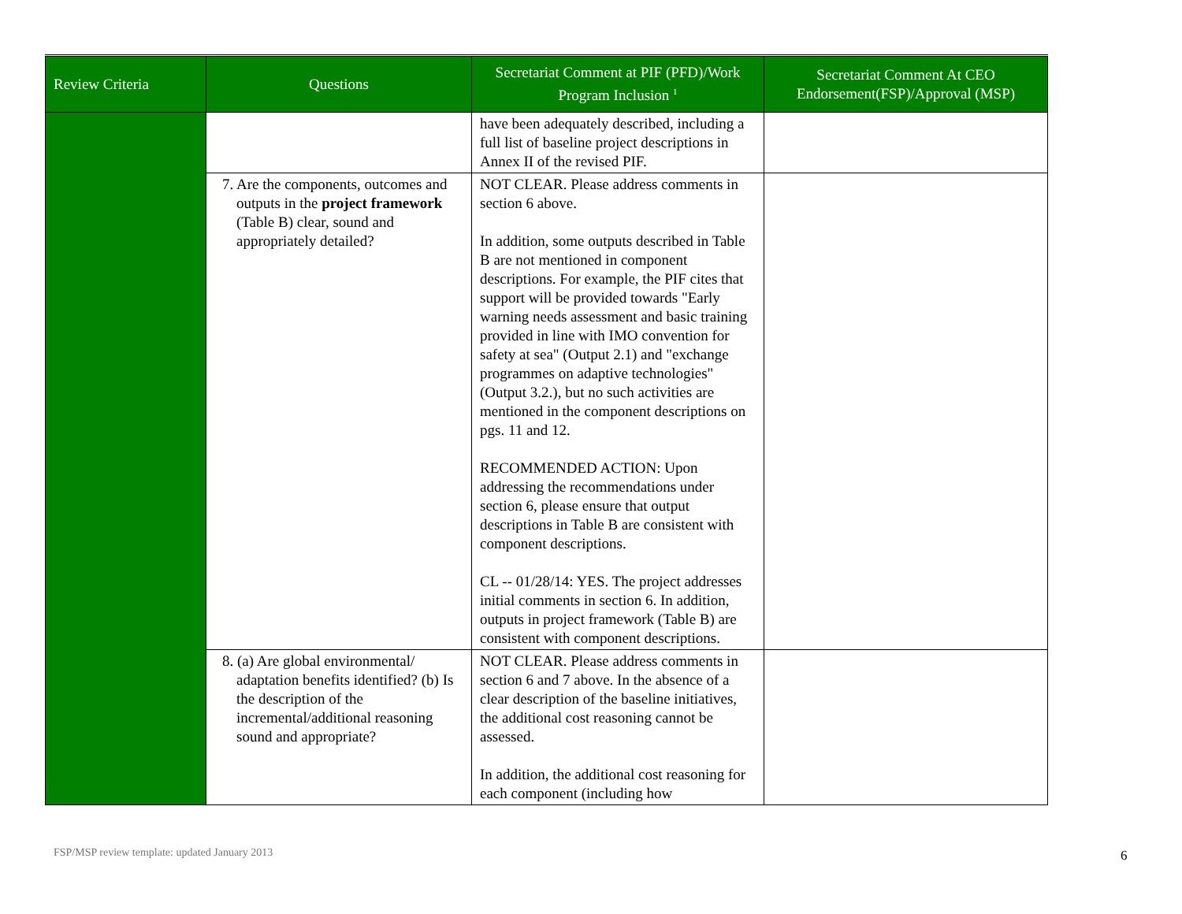| Review Criteria | Questions | Secretariat Comment at PIF (PFD)/Work Program Inclusion <sup>1</sup> | Secretariat Comment At CEO Endorsement(FSP)/Approval (MSP) |
| --- | --- | --- | --- |
| | | have been adequately described, including a full list of baseline project descriptions in Annex II of the revised PIF. | |
| | 7. Are the components, outcomes and outputs in the project framework (Table B) clear, sound and appropriately detailed? | NOT CLEAR. Please address comments in section 6 above. In addition, some outputs described in Table B are not mentioned in component descriptions. For example, the PIF cites that support will be provided towards "Early warning needs assessment and basic training provided in line with IMO convention for safety at sea" (Output 2.1) and "exchange programmes on adaptive technologies" (Output 3.2.), but no such activities are mentioned in the component descriptions on pgs. 11 and 12. RECOMMENDED ACTION: Upon addressing the recommendations under section 6, please ensure that output descriptions in Table B are consistent with component descriptions. CL -- 01/28/14: YES. The project addresses initial comments in section 6. In addition, outputs in project framework (Table B) are consistent with component descriptions. | |
| | 8. (a) Are global environmental/ adaptation benefits identified? (b) Is the description of the incremental/additional reasoning sound and appropriate? | NOT CLEAR. Please address comments in section 6 and 7 above. In the absence of a clear description of the baseline initiatives, the additional cost reasoning cannot be assessed. In addition, the additional cost reasoning for each component (including how | |
FSP/MSP review template: updated January 2013
6